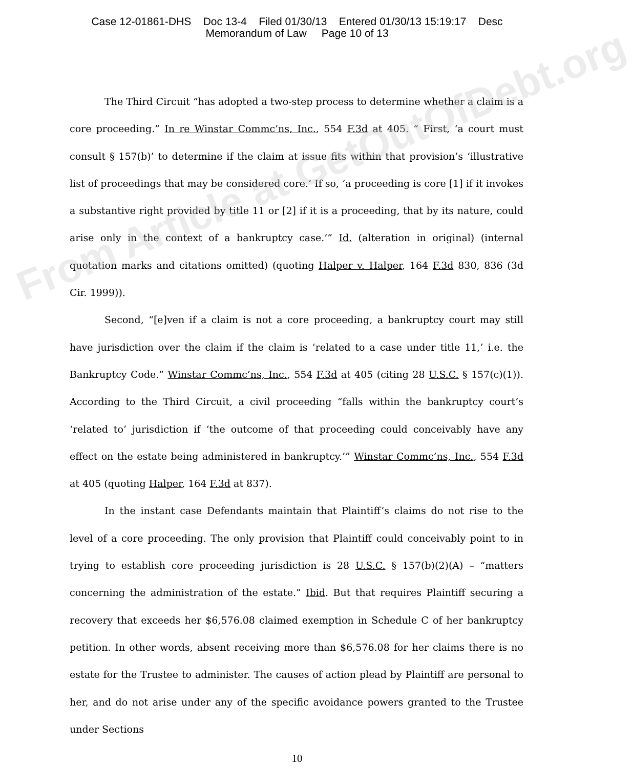Case 12-01861-DHS Doc 13-4 Filed 01/30/13 Entered 01/30/13 15:19:17 Desc
Memorandum of Law Page 10 of 13
The Third Circuit “has adopted a two-step process to determine whether a claim is a core proceeding.” In re Winstar Commc’ns, Inc., 554 F.3d at 405. “ First, ‘a court must consult § 157(b)’ to determine if the claim at issue fits within that provision’s ‘illustrative list of proceedings that may be considered core.’ If so, ‘a proceeding is core [1] if it invokes a substantive right provided by title 11 or [2] if it is a proceeding, that by its nature, could arise only in the context of a bankruptcy case.’” Id. (alteration in original) (internal quotation marks and citations omitted) (quoting Halper v. Halper, 164 F.3d 830, 836 (3d Cir. 1999)).
Second, “[e]ven if a claim is not a core proceeding, a bankruptcy court may still have jurisdiction over the claim if the claim is ‘related to a case under title 11,’ i.e. the Bankruptcy Code.” Winstar Commc’ns, Inc., 554 F.3d at 405 (citing 28 U.S.C. § 157(c)(1)). According to the Third Circuit, a civil proceeding “falls within the bankruptcy court’s ‘related to’ jurisdiction if ‘the outcome of that proceeding could conceivably have any effect on the estate being administered in bankruptcy.’” Winstar Commc’ns, Inc., 554 F.3d at 405 (quoting Halper, 164 F.3d at 837).
In the instant case Defendants maintain that Plaintiff’s claims do not rise to the level of a core proceeding. The only provision that Plaintiff could conceivably point to in trying to establish core proceeding jurisdiction is 28 U.S.C. § 157(b)(2)(A) – “matters concerning the administration of the estate.” Ibid. But that requires Plaintiff securing a recovery that exceeds her $6,576.08 claimed exemption in Schedule C of her bankruptcy petition. In other words, absent receiving more than $6,576.08 for her claims there is no estate for the Trustee to administer. The causes of action plead by Plaintiff are personal to her, and do not arise under any of the specific avoidance powers granted to the Trustee under Sections
10
From Article at GetOutOfDebt.org